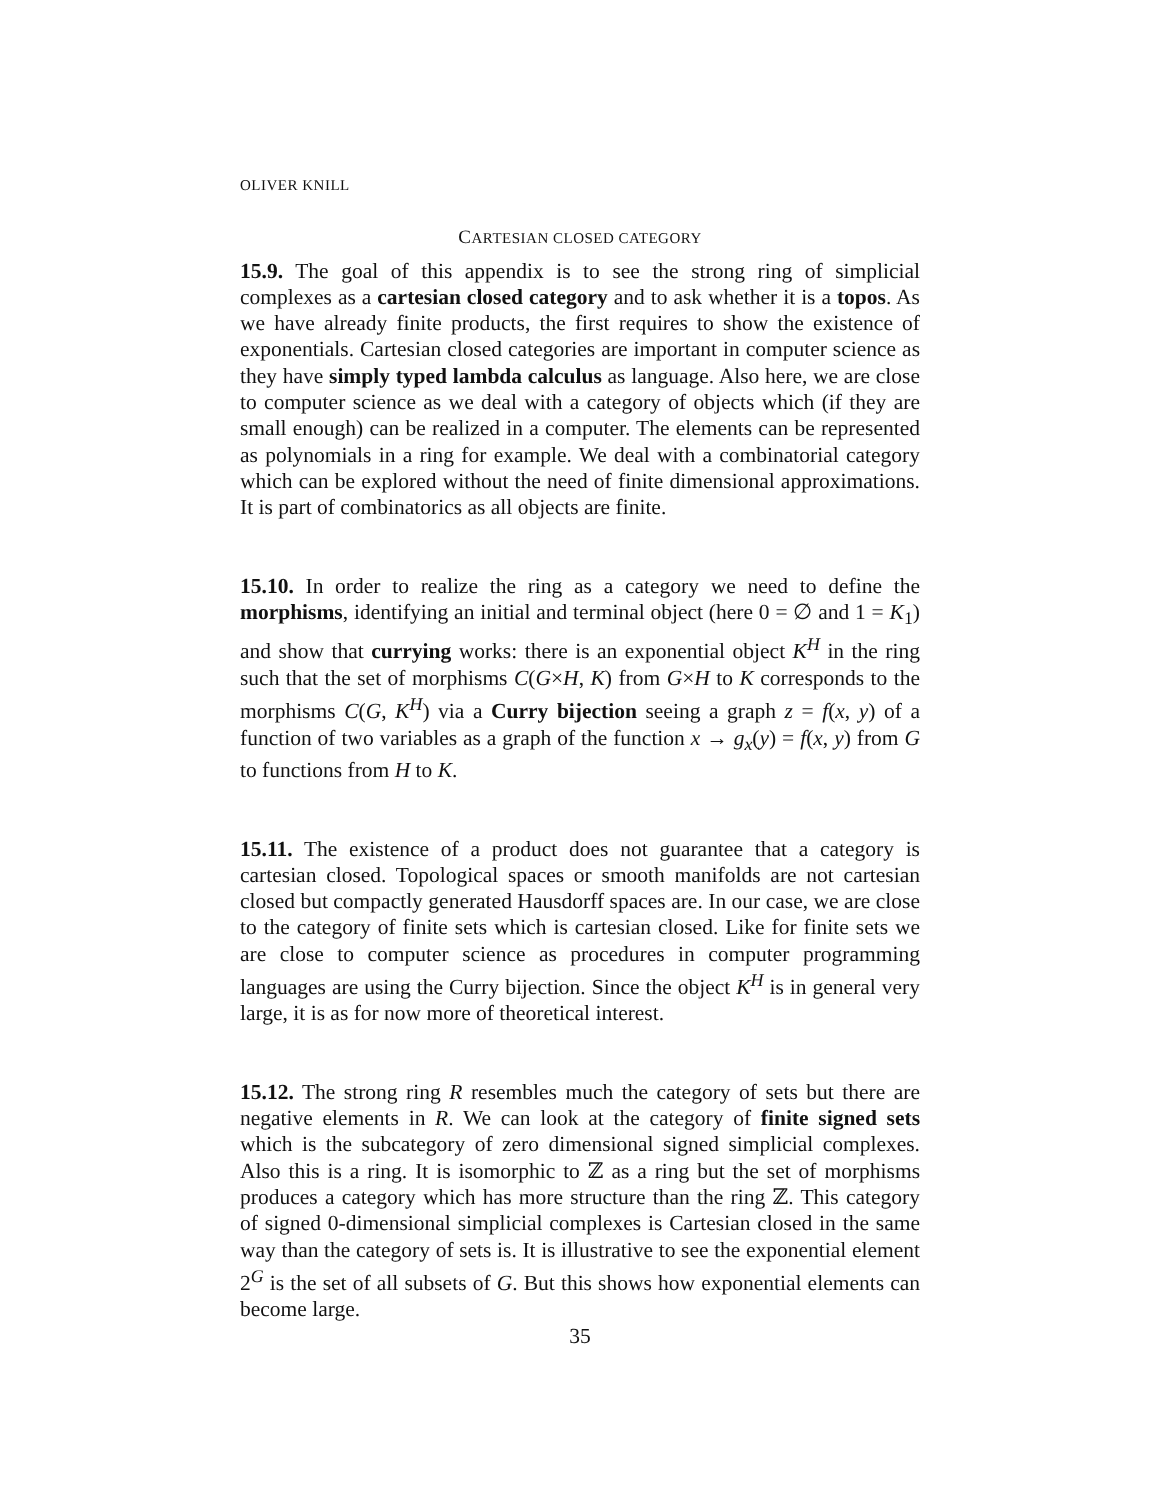OLIVER KNILL
CARTESIAN CLOSED CATEGORY
15.9. The goal of this appendix is to see the strong ring of simplicial complexes as a cartesian closed category and to ask whether it is a topos. As we have already finite products, the first requires to show the existence of exponentials. Cartesian closed categories are important in computer science as they have simply typed lambda calculus as language. Also here, we are close to computer science as we deal with a category of objects which (if they are small enough) can be realized in a computer. The elements can be represented as polynomials in a ring for example. We deal with a combinatorial category which can be explored without the need of finite dimensional approximations. It is part of combinatorics as all objects are finite.
15.10. In order to realize the ring as a category we need to define the morphisms, identifying an initial and terminal object (here 0 = ∅ and 1 = K<sub>1</sub>) and show that currying works: there is an exponential object K<sup>H</sup> in the ring such that the set of morphisms C(G×H, K) from G×H to K corresponds to the morphisms C(G, K<sup>H</sup>) via a Curry bijection seeing a graph z = f(x, y) of a function of two variables as a graph of the function x → g<sub>x</sub>(y) = f(x, y) from G to functions from H to K.
15.11. The existence of a product does not guarantee that a category is cartesian closed. Topological spaces or smooth manifolds are not cartesian closed but compactly generated Hausdorff spaces are. In our case, we are close to the category of finite sets which is cartesian closed. Like for finite sets we are close to computer science as procedures in computer programming languages are using the Curry bijection. Since the object K<sup>H</sup> is in general very large, it is as for now more of theoretical interest.
15.12. The strong ring R resembles much the category of sets but there are negative elements in R. We can look at the category of finite signed sets which is the subcategory of zero dimensional signed simplicial complexes. Also this is a ring. It is isomorphic to ℤ as a ring but the set of morphisms produces a category which has more structure than the ring ℤ. This category of signed 0-dimensional simplicial complexes is Cartesian closed in the same way than the category of sets is. It is illustrative to see the exponential element 2<sup>G</sup> is the set of all subsets of G. But this shows how exponential elements can become large.
35